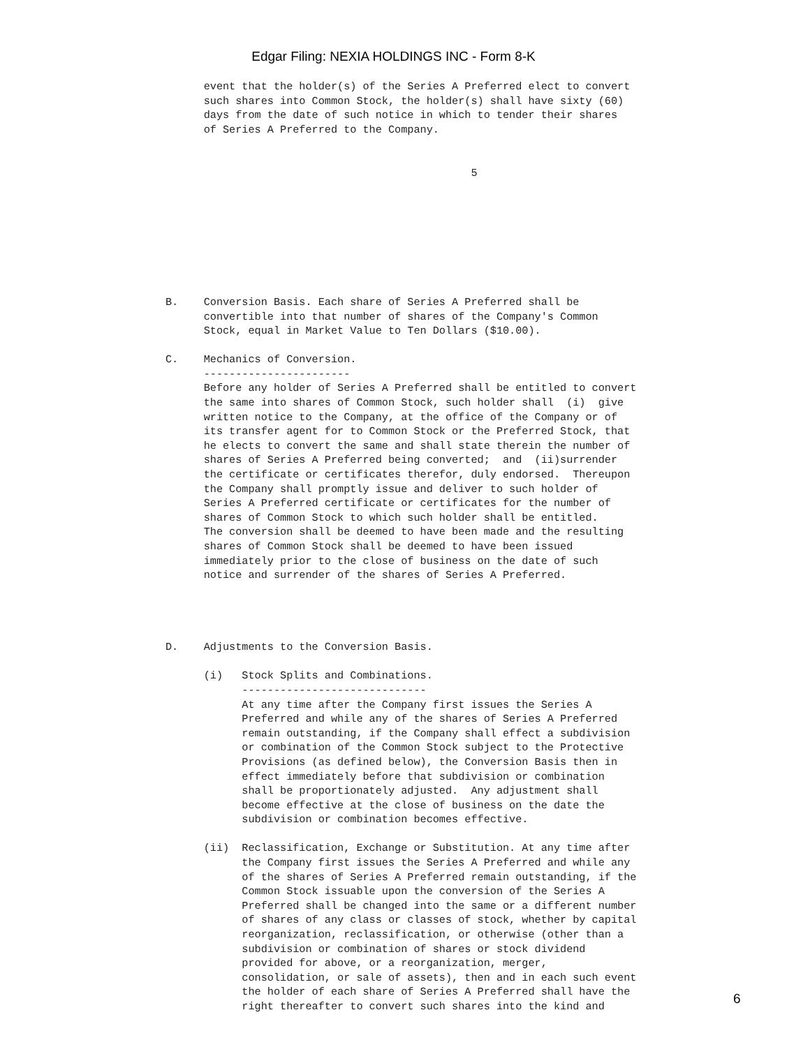Edgar Filing: NEXIA HOLDINGS INC - Form 8-K
                                event that the holder(s) of the Series A Preferred elect to convert
                                such shares into Common Stock, the holder(s) shall have sixty (60)
                                days from the date of such notice in which to tender their shares
                                of Series A Preferred to the Company.


                                                                          5








                          B.    Conversion Basis. Each share of Series A Preferred shall be
                                convertible into that number of shares of the Company's Common
                                Stock, equal in Market Value to Ten Dollars ($10.00).

                          C.    Mechanics of Conversion.
                                -----------------------
                                Before any holder of Series A Preferred shall be entitled to convert
                                the same into shares of Common Stock, such holder shall  (i)  give
                                written notice to the Company, at the office of the Company or of
                                its transfer agent for to Common Stock or the Preferred Stock, that
                                he elects to convert the same and shall state therein the number of
                                shares of Series A Preferred being converted;  and  (ii)surrender
                                the certificate or certificates therefor, duly endorsed.  Thereupon
                                the Company shall promptly issue and deliver to such holder of
                                Series A Preferred certificate or certificates for the number of
                                shares of Common Stock to which such holder shall be entitled.
                                The conversion shall be deemed to have been made and the resulting
                                shares of Common Stock shall be deemed to have been issued
                                immediately prior to the close of business on the date of such
                                notice and surrender of the shares of Series A Preferred.




                          D.    Adjustments to the Conversion Basis.

                                (i)   Stock Splits and Combinations.
                                      -----------------------------
                                      At any time after the Company first issues the Series A
                                      Preferred and while any of the shares of Series A Preferred
                                      remain outstanding, if the Company shall effect a subdivision
                                      or combination of the Common Stock subject to the Protective
                                      Provisions (as defined below), the Conversion Basis then in
                                      effect immediately before that subdivision or combination
                                      shall be proportionately adjusted.  Any adjustment shall
                                      become effective at the close of business on the date the
                                      subdivision or combination becomes effective.

                                (ii)  Reclassification, Exchange or Substitution. At any time after
                                      the Company first issues the Series A Preferred and while any
                                      of the shares of Series A Preferred remain outstanding, if the
                                      Common Stock issuable upon the conversion of the Series A
                                      Preferred shall be changed into the same or a different number
                                      of shares of any class or classes of stock, whether by capital
                                      reorganization, reclassification, or otherwise (other than a
                                      subdivision or combination of shares or stock dividend
                                      provided for above, or a reorganization, merger,
                                      consolidation, or sale of assets), then and in each such event
                                      the holder of each share of Series A Preferred shall have the
                                      right thereafter to convert such shares into the kind and
6